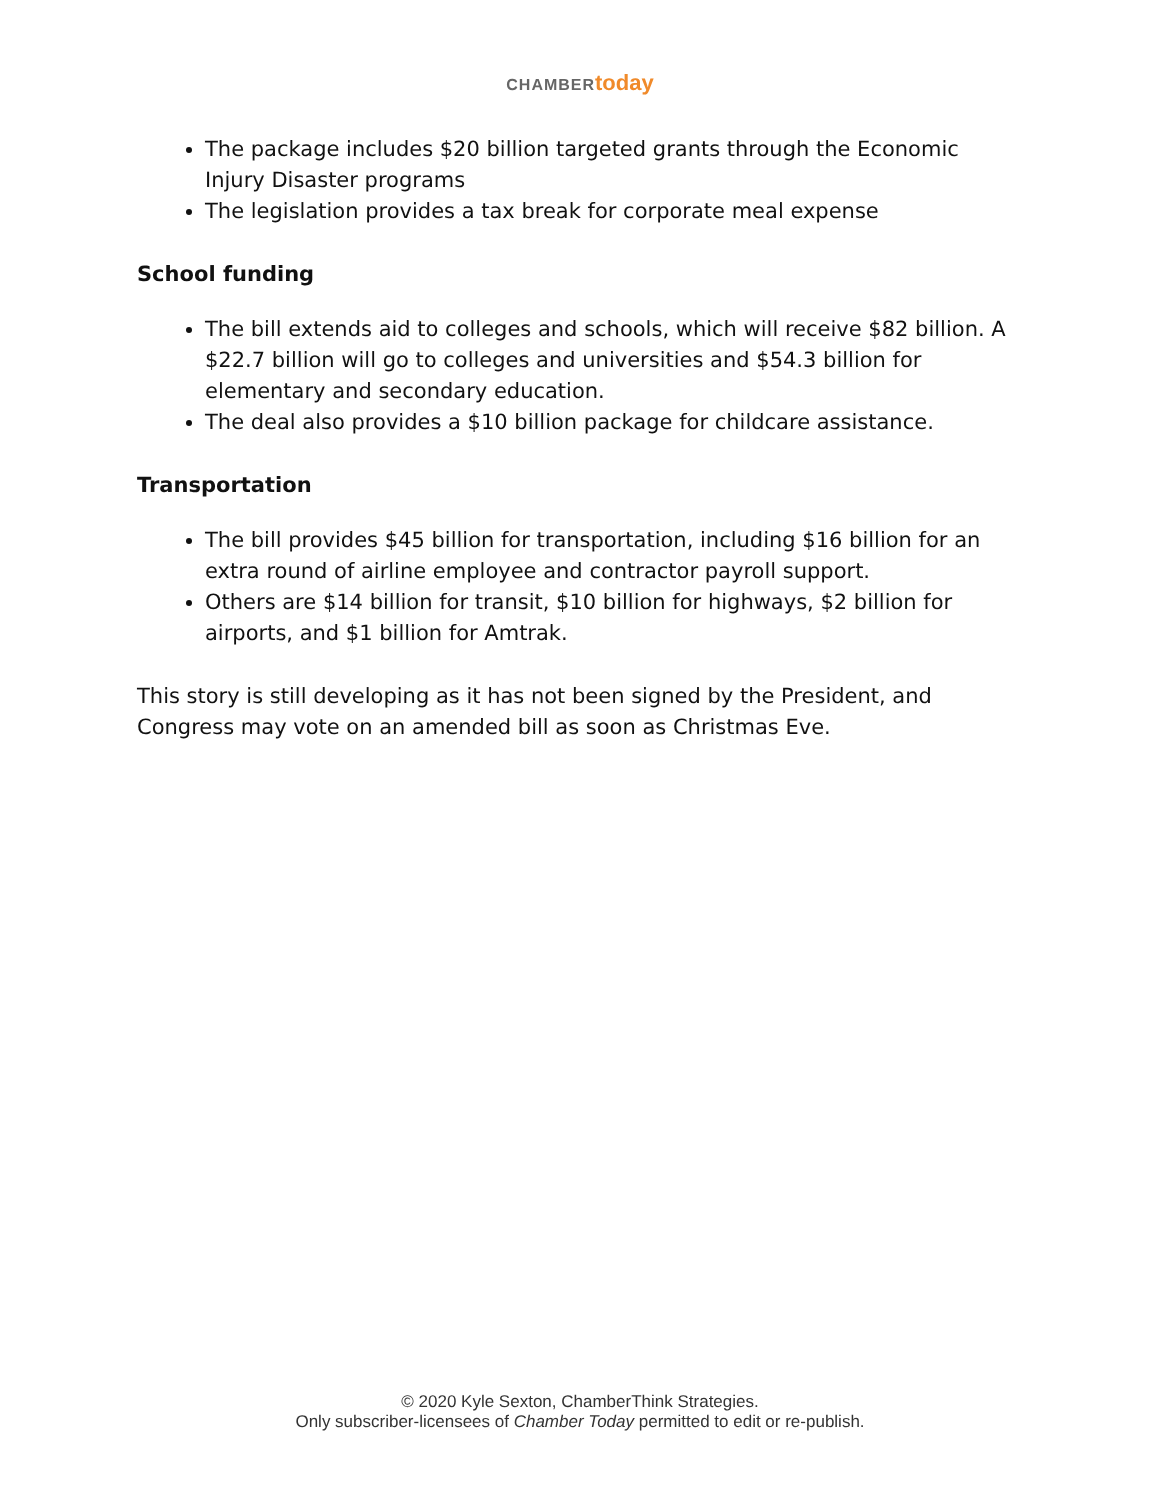CHAMBER today
The package includes $20 billion targeted grants through the Economic Injury Disaster programs
The legislation provides a tax break for corporate meal expense
School funding
The bill extends aid to colleges and schools, which will receive $82 billion. A $22.7 billion will go to colleges and universities and $54.3 billion for elementary and secondary education.
The deal also provides a $10 billion package for childcare assistance.
Transportation
The bill provides $45 billion for transportation, including $16 billion for an extra round of airline employee and contractor payroll support.
Others are $14 billion for transit, $10 billion for highways, $2 billion for airports, and $1 billion for Amtrak.
This story is still developing as it has not been signed by the President, and Congress may vote on an amended bill as soon as Christmas Eve.
© 2020 Kyle Sexton, ChamberThink Strategies.
Only subscriber-licensees of Chamber Today permitted to edit or re-publish.